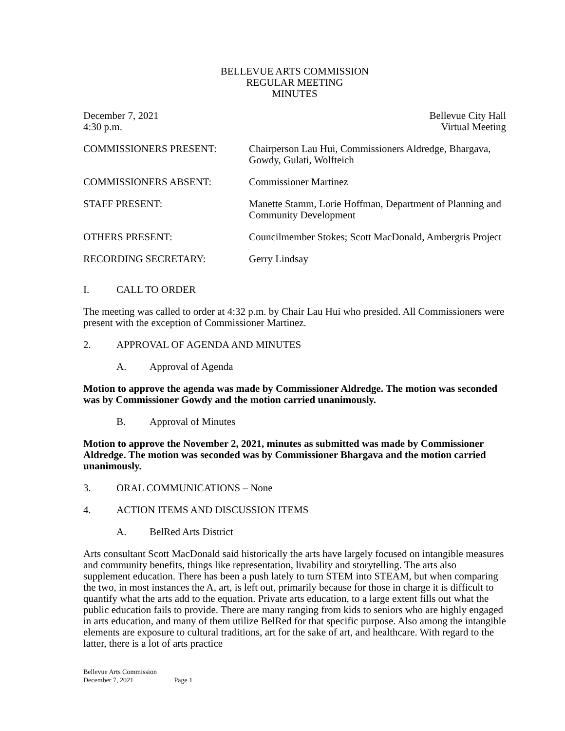BELLEVUE ARTS COMMISSION
REGULAR MEETING
MINUTES
December 7, 2021
4:30 p.m.
Bellevue City Hall
Virtual Meeting
COMMISSIONERS PRESENT: Chairperson Lau Hui, Commissioners Aldredge, Bhargava, Gowdy, Gulati, Wolfteich
COMMISSIONERS ABSENT: Commissioner Martinez
STAFF PRESENT: Manette Stamm, Lorie Hoffman, Department of Planning and Community Development
OTHERS PRESENT: Councilmember Stokes; Scott MacDonald, Ambergris Project
RECORDING SECRETARY: Gerry Lindsay
I. CALL TO ORDER
The meeting was called to order at 4:32 p.m. by Chair Lau Hui who presided. All Commissioners were present with the exception of Commissioner Martinez.
2. APPROVAL OF AGENDA AND MINUTES
A. Approval of Agenda
Motion to approve the agenda was made by Commissioner Aldredge. The motion was seconded was by Commissioner Gowdy and the motion carried unanimously.
B. Approval of Minutes
Motion to approve the November 2, 2021, minutes as submitted was made by Commissioner Aldredge. The motion was seconded was by Commissioner Bhargava and the motion carried unanimously.
3. ORAL COMMUNICATIONS – None
4. ACTION ITEMS AND DISCUSSION ITEMS
A. BelRed Arts District
Arts consultant Scott MacDonald said historically the arts have largely focused on intangible measures and community benefits, things like representation, livability and storytelling. The arts also supplement education. There has been a push lately to turn STEM into STEAM, but when comparing the two, in most instances the A, art, is left out, primarily because for those in charge it is difficult to quantify what the arts add to the equation. Private arts education, to a large extent fills out what the public education fails to provide. There are many ranging from kids to seniors who are highly engaged in arts education, and many of them utilize BelRed for that specific purpose. Also among the intangible elements are exposure to cultural traditions, art for the sake of art, and healthcare. With regard to the latter, there is a lot of arts practice
Bellevue Arts Commission
December 7, 2021 Page 1